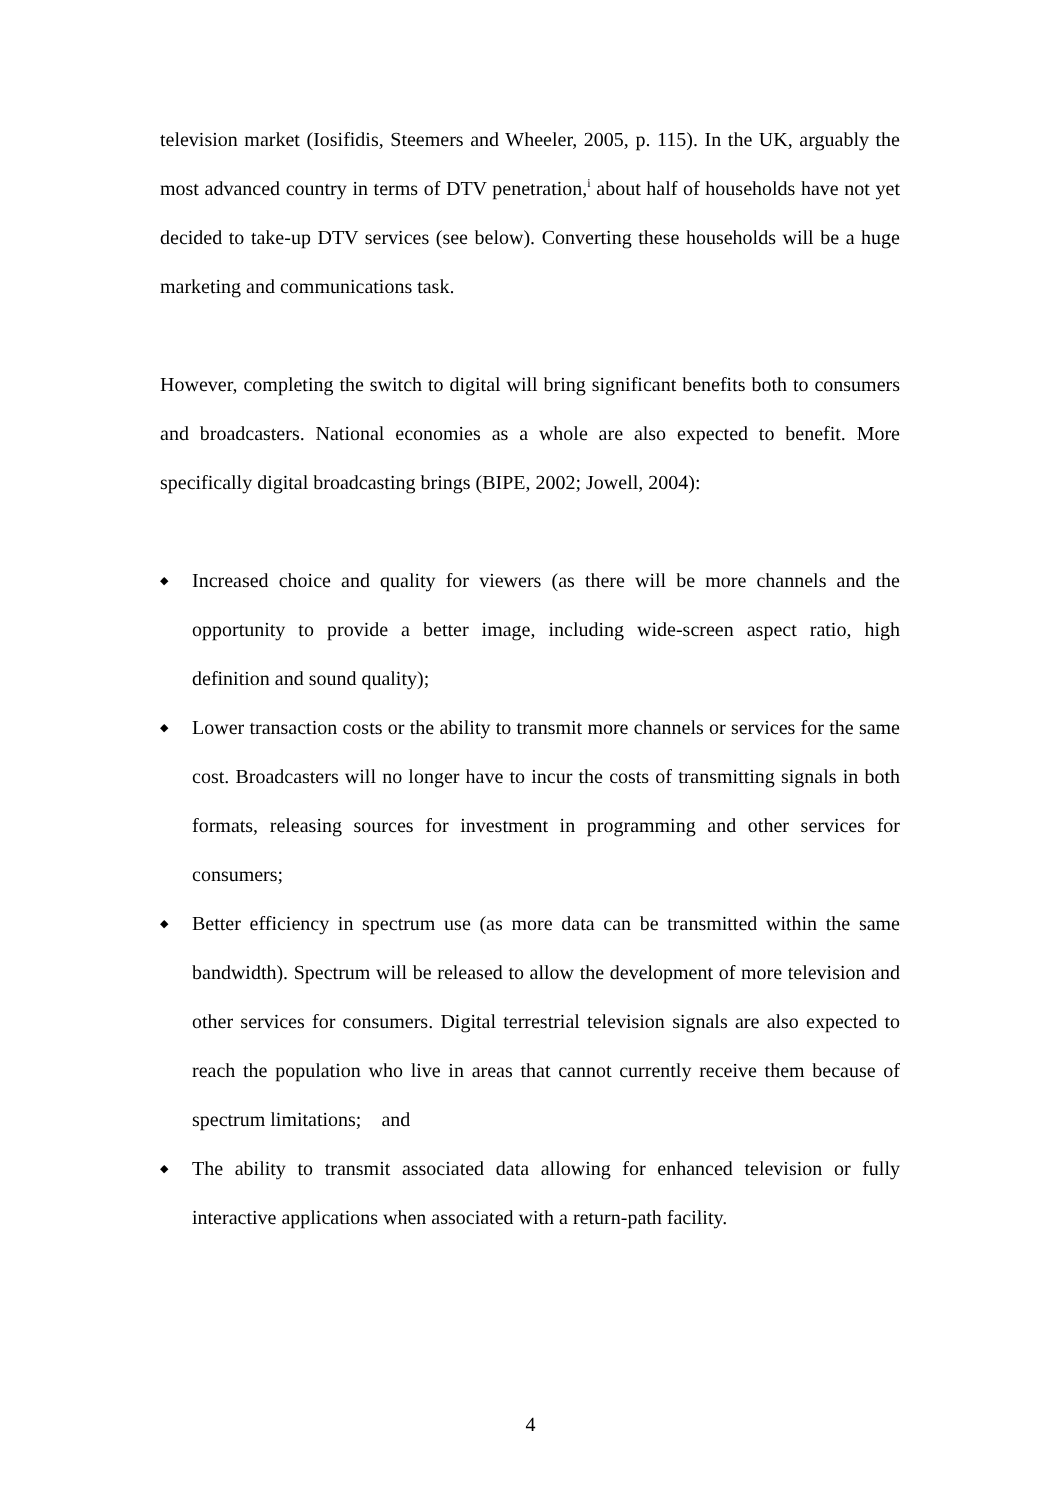television market (Iosifidis, Steemers and Wheeler, 2005, p. 115). In the UK, arguably the most advanced country in terms of DTV penetration,<sup>i</sup> about half of households have not yet decided to take-up DTV services (see below). Converting these households will be a huge marketing and communications task.
However, completing the switch to digital will bring significant benefits both to consumers and broadcasters. National economies as a whole are also expected to benefit. More specifically digital broadcasting brings (BIPE, 2002; Jowell, 2004):
◆ Increased choice and quality for viewers (as there will be more channels and the opportunity to provide a better image, including wide-screen aspect ratio, high definition and sound quality);
◆ Lower transaction costs or the ability to transmit more channels or services for the same cost. Broadcasters will no longer have to incur the costs of transmitting signals in both formats, releasing sources for investment in programming and other services for consumers;
◆ Better efficiency in spectrum use (as more data can be transmitted within the same bandwidth). Spectrum will be released to allow the development of more television and other services for consumers. Digital terrestrial television signals are also expected to reach the population who live in areas that cannot currently receive them because of spectrum limitations; and
◆ The ability to transmit associated data allowing for enhanced television or fully interactive applications when associated with a return-path facility.
4